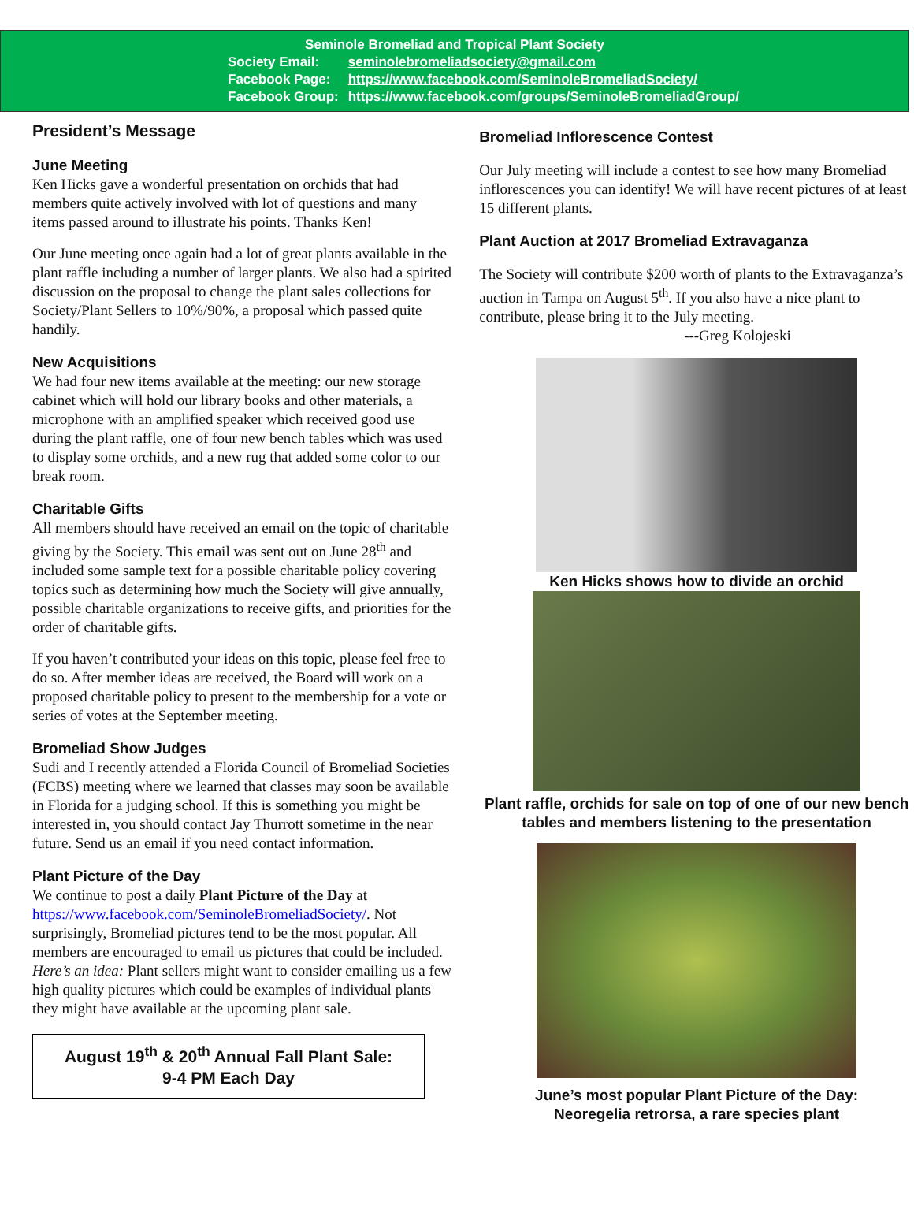Seminole Bromeliad and Tropical Plant Society
| Society Email: | seminolebromeliadsociety@gmail.com |
| Facebook Page: | https://www.facebook.com/SeminoleBromeliadSociety/ |
| Facebook Group: | https://www.facebook.com/groups/SeminoleBromeliadGroup/ |
President’s Message
June Meeting
Ken Hicks gave a wonderful presentation on orchids that had members quite actively involved with lot of questions and many items passed around to illustrate his points. Thanks Ken!
Our June meeting once again had a lot of great plants available in the plant raffle including a number of larger plants. We also had a spirited discussion on the proposal to change the plant sales collections for Society/Plant Sellers to 10%/90%, a proposal which passed quite handily.
New Acquisitions
We had four new items available at the meeting: our new storage cabinet which will hold our library books and other materials, a microphone with an amplified speaker which received good use during the plant raffle, one of four new bench tables which was used to display some orchids, and a new rug that added some color to our break room.
Charitable Gifts
All members should have received an email on the topic of charitable giving by the Society. This email was sent out on June 28<sup>th</sup> and included some sample text for a possible charitable policy covering topics such as determining how much the Society will give annually, possible charitable organizations to receive gifts, and priorities for the order of charitable gifts.
If you haven’t contributed your ideas on this topic, please feel free to do so. After member ideas are received, the Board will work on a proposed charitable policy to present to the membership for a vote or series of votes at the September meeting.
Bromeliad Show Judges
Sudi and I recently attended a Florida Council of Bromeliad Societies (FCBS) meeting where we learned that classes may soon be available in Florida for a judging school. If this is something you might be interested in, you should contact Jay Thurrott sometime in the near future. Send us an email if you need contact information.
Plant Picture of the Day
We continue to post a daily Plant Picture of the Day at https://www.facebook.com/SeminoleBromeliadSociety/. Not surprisingly, Bromeliad pictures tend to be the most popular. All members are encouraged to email us pictures that could be included. Here’s an idea: Plant sellers might want to consider emailing us a few high quality pictures which could be examples of individual plants they might have available at the upcoming plant sale.
August 19<sup>th</sup> & 20<sup>th</sup> Annual Fall Plant Sale:
9-4 PM Each Day
Bromeliad Inflorescence Contest
Our July meeting will include a contest to see how many Bromeliad inflorescences you can identify! We will have recent pictures of at least 15 different plants.
Plant Auction at 2017 Bromeliad Extravaganza
The Society will contribute $200 worth of plants to the Extravaganza’s auction in Tampa on August 5<sup>th</sup>. If you also have a nice plant to contribute, please bring it to the July meeting. ---Greg Kolojeski
Ken Hicks shows how to divide an orchid
Plant raffle, orchids for sale on top of one of our new bench tables and members listening to the presentation
June’s most popular Plant Picture of the Day:
Neoregelia retrorsa, a rare species plant